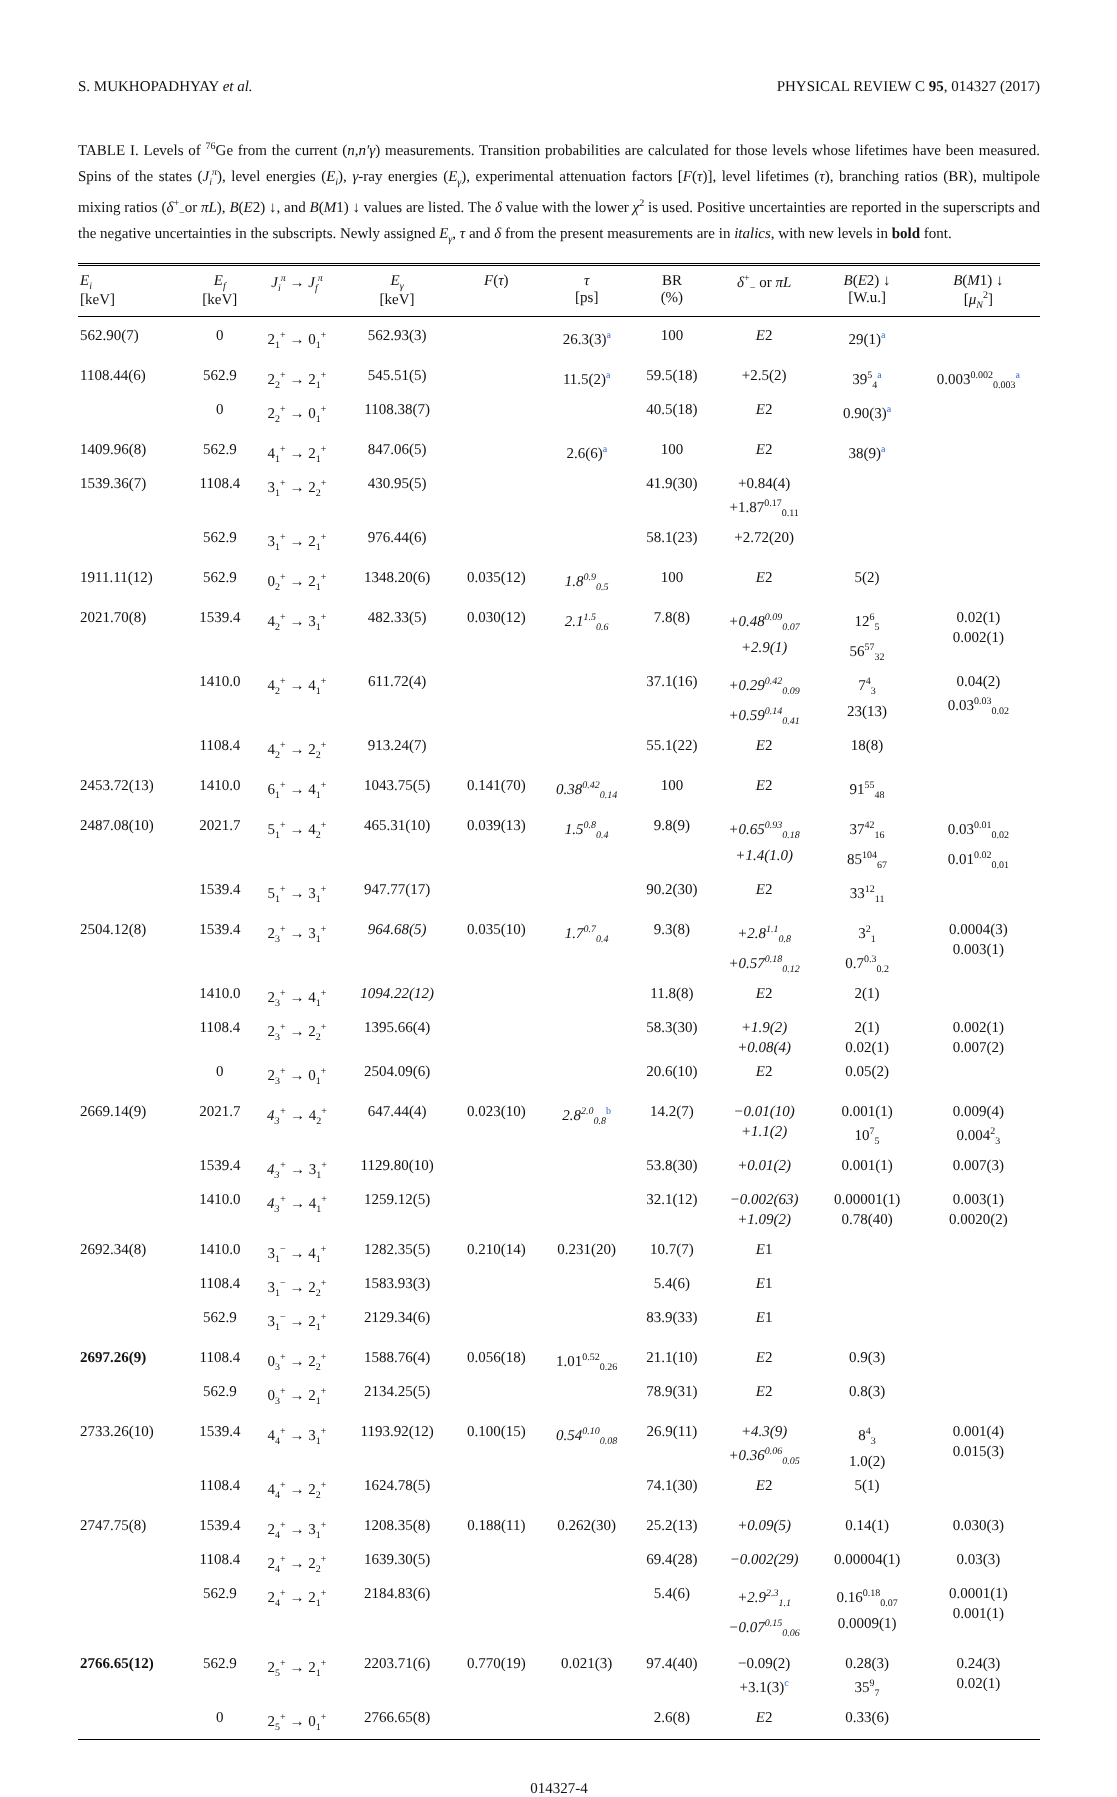S. MUKHOPADHYAY et al. PHYSICAL REVIEW C 95, 014327 (2017)
TABLE I. Levels of <sup>76</sup>Ge from the current (n,n′γ) measurements. Transition probabilities are calculated for those levels whose lifetimes have been measured. Spins of the states (J<sub>i</sub><sup>π</sup>), level energies (E<sub>i</sub>), γ-ray energies (E<sub>γ</sub>), experimental attenuation factors [F(τ)], level lifetimes (τ), branching ratios (BR), multipole mixing ratios (δ<sup>+</sup><sub>−</sub>or πL), B(E2) ↓, and B(M1) ↓ values are listed. The δ value with the lower χ<sup>2</sup> is used. Positive uncertainties are reported in the superscripts and the negative uncertainties in the subscripts. Newly assigned E<sub>γ</sub>, τ and δ from the present measurements are in italics, with new levels in bold font.
| E<sub>i</sub> [keV] | E<sub>f</sub> [keV] | J<sub>i</sub><sup>π</sup> → J<sub>f</sub><sup>π</sup> | E<sub>γ</sub> [keV] | F ( τ ) | τ [ps] | BR (%) | δ<sup>+</sup><sub>−</sub> or πL | B ( E 2) ↓ [W.u.] | B ( M 1) ↓ [ μ<sub>N</sub><sup>2</sup>] |
| --- | --- | --- | --- | --- | --- | --- | --- | --- | --- |
| 562.90(7) | 0 | 2<sub>1</sub><sup>+</sup> → 0<sub>1</sub><sup>+</sup> | 562.93(3) | | 26.3(3)<sup>a</sup> | 100 | E 2 | 29(1)<sup>a</sup> | |
| 1108.44(6) | 562.9 | 2<sub>2</sub><sup>+</sup> → 2<sub>1</sub><sup>+</sup> | 545.51(5) | | 11.5(2)<sup>a</sup> | 59.5(18) | +2.5(2) | 39<sup>5</sup><sub>4</sub><sup>a</sup> | 0.003<sup>0.002</sup><sub>0.003</sub><sup>a</sup> |
| | 0 | 2<sub>2</sub><sup>+</sup> → 0<sub>1</sub><sup>+</sup> | 1108.38(7) | | | 40.5(18) | E 2 | 0.90(3)<sup>a</sup> | |
| 1409.96(8) | 562.9 | 4<sub>1</sub><sup>+</sup> → 2<sub>1</sub><sup>+</sup> | 847.06(5) | | 2.6(6)<sup>a</sup> | 100 | E 2 | 38(9)<sup>a</sup> | |
| 1539.36(7) | 1108.4 | 3<sub>1</sub><sup>+</sup> → 2<sub>2</sub><sup>+</sup> | 430.95(5) | | | 41.9(30) | +0.84(4) +1.87<sup>0.17</sup><sub>0.11</sub> | | |
| | 562.9 | 3<sub>1</sub><sup>+</sup> → 2<sub>1</sub><sup>+</sup> | 976.44(6) | | | 58.1(23) | +2.72(20) | | |
| 1911.11(12) | 562.9 | 0<sub>2</sub><sup>+</sup> → 2<sub>1</sub><sup>+</sup> | 1348.20(6) | 0.035(12) | 1.8<sup>0.9</sup><sub>0.5</sub> | 100 | E 2 | 5(2) | |
| 2021.70(8) | 1539.4 | 4<sub>2</sub><sup>+</sup> → 3<sub>1</sub><sup>+</sup> | 482.33(5) | 0.030(12) | 2.1<sup>1.5</sup><sub>0.6</sub> | 7.8(8) | +0.48<sup>0.09</sup><sub>0.07</sub> +2.9(1) | 12<sup>6</sup><sub>5</sub> 56<sup>57</sup><sub>32</sub> | 0.02(1) 0.002(1) |
| | 1410.0 | 4<sub>2</sub><sup>+</sup> → 4<sub>1</sub><sup>+</sup> | 611.72(4) | | | 37.1(16) | +0.29<sup>0.42</sup><sub>0.09</sub> +0.59<sup>0.14</sup><sub>0.41</sub> | 7<sup>4</sup><sub>3</sub> 23(13) | 0.04(2) 0.03<sup>0.03</sup><sub>0.02</sub> |
| | 1108.4 | 4<sub>2</sub><sup>+</sup> → 2<sub>2</sub><sup>+</sup> | 913.24(7) | | | 55.1(22) | E 2 | 18(8) | |
| 2453.72(13) | 1410.0 | 6<sub>1</sub><sup>+</sup> → 4<sub>1</sub><sup>+</sup> | 1043.75(5) | 0.141(70) | 0.38<sup>0.42</sup><sub>0.14</sub> | 100 | E 2 | 91<sup>55</sup><sub>48</sub> | |
| 2487.08(10) | 2021.7 | 5<sub>1</sub><sup>+</sup> → 4<sub>2</sub><sup>+</sup> | 465.31(10) | 0.039(13) | 1.5<sup>0.8</sup><sub>0.4</sub> | 9.8(9) | +0.65<sup>0.93</sup><sub>0.18</sub> +1.4(1.0) | 37<sup>42</sup><sub>16</sub> 85<sup>104</sup><sub>67</sub> | 0.03<sup>0.01</sup><sub>0.02</sub> 0.01<sup>0.02</sup><sub>0.01</sub> |
| | 1539.4 | 5<sub>1</sub><sup>+</sup> → 3<sub>1</sub><sup>+</sup> | 947.77(17) | | | 90.2(30) | E 2 | 33<sup>12</sup><sub>11</sub> | |
| 2504.12(8) | 1539.4 | 2<sub>3</sub><sup>+</sup> → 3<sub>1</sub><sup>+</sup> | 964.68(5) | 0.035(10) | 1.7<sup>0.7</sup><sub>0.4</sub> | 9.3(8) | +2.8<sup>1.1</sup><sub>0.8</sub> +0.57<sup>0.18</sup><sub>0.12</sub> | 3<sup>2</sup><sub>1</sub> 0.7<sup>0.3</sup><sub>0.2</sub> | 0.0004(3) 0.003(1) |
| | 1410.0 | 2<sub>3</sub><sup>+</sup> → 4<sub>1</sub><sup>+</sup> | 1094.22(12) | | | 11.8(8) | E 2 | 2(1) | |
| | 1108.4 | 2<sub>3</sub><sup>+</sup> → 2<sub>2</sub><sup>+</sup> | 1395.66(4) | | | 58.3(30) | +1.9(2) +0.08(4) | 2(1) 0.02(1) | 0.002(1) 0.007(2) |
| | 0 | 2<sub>3</sub><sup>+</sup> → 0<sub>1</sub><sup>+</sup> | 2504.09(6) | | | 20.6(10) | E 2 | 0.05(2) | |
| 2669.14(9) | 2021.7 | 4<sub>3</sub><sup>+</sup> → 4<sub>2</sub><sup>+</sup> | 647.44(4) | 0.023(10) | 2.8<sup>2.0</sup><sub>0.8</sub><sup>b</sup> | 14.2(7) | −0.01(10) +1.1(2) | 0.001(1) 10<sup>7</sup><sub>5</sub> | 0.009(4) 0.004<sup>2</sup><sub>3</sub> |
| | 1539.4 | 4<sub>3</sub><sup>+</sup> → 3<sub>1</sub><sup>+</sup> | 1129.80(10) | | | 53.8(30) | +0.01(2) | 0.001(1) | 0.007(3) |
| | 1410.0 | 4<sub>3</sub><sup>+</sup> → 4<sub>1</sub><sup>+</sup> | 1259.12(5) | | | 32.1(12) | −0.002(63) +1.09(2) | 0.00001(1) 0.78(40) | 0.003(1) 0.0020(2) |
| 2692.34(8) | 1410.0 | 3<sub>1</sub><sup>−</sup> → 4<sub>1</sub><sup>+</sup> | 1282.35(5) | 0.210(14) | 0.231(20) | 10.7(7) | E 1 | | |
| | 1108.4 | 3<sub>1</sub><sup>−</sup> → 2<sub>2</sub><sup>+</sup> | 1583.93(3) | | | 5.4(6) | E 1 | | |
| | 562.9 | 3<sub>1</sub><sup>−</sup> → 2<sub>1</sub><sup>+</sup> | 2129.34(6) | | | 83.9(33) | E 1 | | |
| 2697.26(9) | 1108.4 | 0<sub>3</sub><sup>+</sup> → 2<sub>2</sub><sup>+</sup> | 1588.76(4) | 0.056(18) | 1.01<sup>0.52</sup><sub>0.26</sub> | 21.1(10) | E 2 | 0.9(3) | |
| | 562.9 | 0<sub>3</sub><sup>+</sup> → 2<sub>1</sub><sup>+</sup> | 2134.25(5) | | | 78.9(31) | E 2 | 0.8(3) | |
| 2733.26(10) | 1539.4 | 4<sub>4</sub><sup>+</sup> → 3<sub>1</sub><sup>+</sup> | 1193.92(12) | 0.100(15) | 0.54<sup>0.10</sup><sub>0.08</sub> | 26.9(11) | +4.3(9) +0.36<sup>0.06</sup><sub>0.05</sub> | 8<sup>4</sup><sub>3</sub> 1.0(2) | 0.001(4) 0.015(3) |
| | 1108.4 | 4<sub>4</sub><sup>+</sup> → 2<sub>2</sub><sup>+</sup> | 1624.78(5) | | | 74.1(30) | E 2 | 5(1) | |
| 2747.75(8) | 1539.4 | 2<sub>4</sub><sup>+</sup> → 3<sub>1</sub><sup>+</sup> | 1208.35(8) | 0.188(11) | 0.262(30) | 25.2(13) | +0.09(5) | 0.14(1) | 0.030(3) |
| | 1108.4 | 2<sub>4</sub><sup>+</sup> → 2<sub>2</sub><sup>+</sup> | 1639.30(5) | | | 69.4(28) | −0.002(29) | 0.00004(1) | 0.03(3) |
| | 562.9 | 2<sub>4</sub><sup>+</sup> → 2<sub>1</sub><sup>+</sup> | 2184.83(6) | | | 5.4(6) | +2.9<sup>2.3</sup><sub>1.1</sub> −0.07<sup>0.15</sup><sub>0.06</sub> | 0.16<sup>0.18</sup><sub>0.07</sub> 0.0009(1) | 0.0001(1) 0.001(1) |
| 2766.65(12) | 562.9 | 2<sub>5</sub><sup>+</sup> → 2<sub>1</sub><sup>+</sup> | 2203.71(6) | 0.770(19) | 0.021(3) | 97.4(40) | −0.09(2) +3.1(3)<sup>c</sup> | 0.28(3) 35<sup>9</sup><sub>7</sub> | 0.24(3) 0.02(1) |
| | 0 | 2<sub>5</sub><sup>+</sup> → 0<sub>1</sub><sup>+</sup> | 2766.65(8) | | | 2.6(8) | E 2 | 0.33(6) | |
014327-4